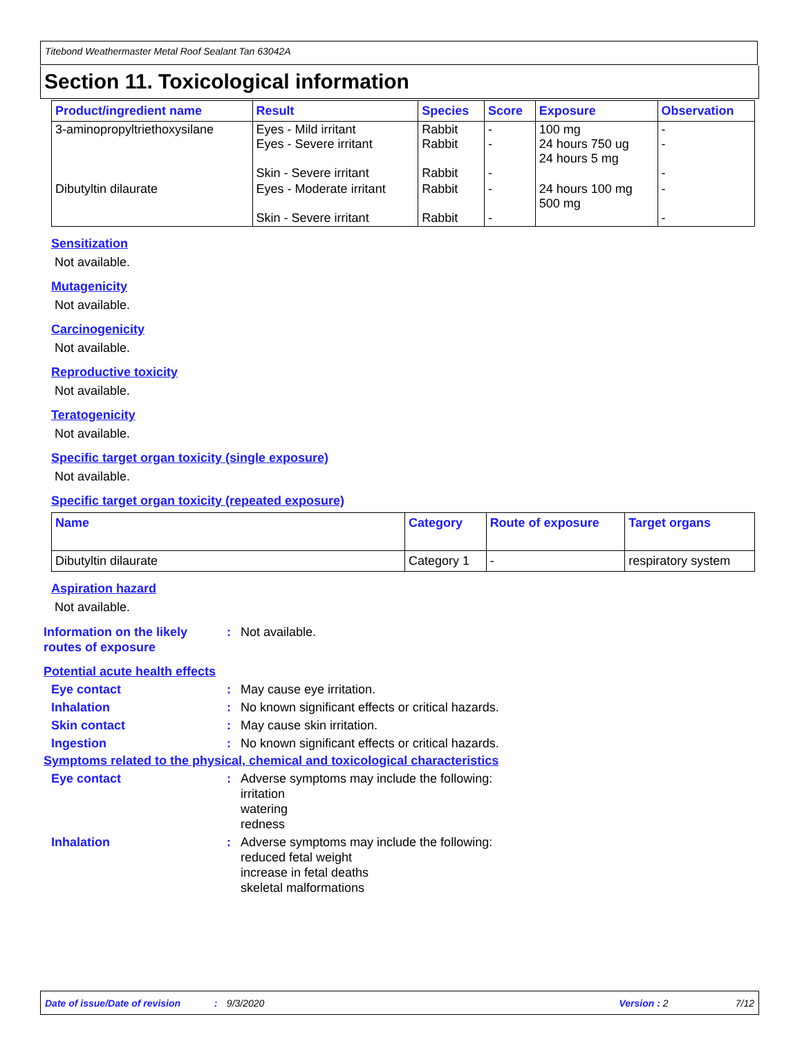Titebond Weathermaster Metal Roof Sealant Tan 63042A
Section 11. Toxicological information
| Product/ingredient name | Result | Species | Score | Exposure | Observation |
| --- | --- | --- | --- | --- | --- |
| 3-aminopropyltriethoxysilane | Eyes - Mild irritant Eyes - Severe irritant Skin - Severe irritant | Rabbit Rabbit Rabbit | - - - | 100 mg 24 hours 750 ug 24 hours 5 mg | - - - |
| Dibutyltin dilaurate | Eyes - Moderate irritant Skin - Severe irritant | Rabbit Rabbit | - - | 24 hours 100 mg 500 mg | - - |
Sensitization
Not available.
Mutagenicity
Not available.
Carcinogenicity
Not available.
Reproductive toxicity
Not available.
Teratogenicity
Not available.
Specific target organ toxicity (single exposure)
Not available.
Specific target organ toxicity (repeated exposure)
| Name | Category | Route of exposure | Target organs |
| --- | --- | --- | --- |
| Dibutyltin dilaurate | Category 1 | - | respiratory system |
Aspiration hazard
Not available.
Information on the likely routes of exposure
: Not available.
Potential acute health effects
Eye contact : May cause eye irritation.
Inhalation : No known significant effects or critical hazards.
Skin contact : May cause skin irritation.
Ingestion : No known significant effects or critical hazards.
Symptoms related to the physical, chemical and toxicological characteristics
Eye contact : Adverse symptoms may include the following:
irritation
watering
redness
Inhalation : Adverse symptoms may include the following:
reduced fetal weight
increase in fetal deaths
skeletal malformations
Date of issue/Date of revision: 9/3/2020 Version : 2 7/12